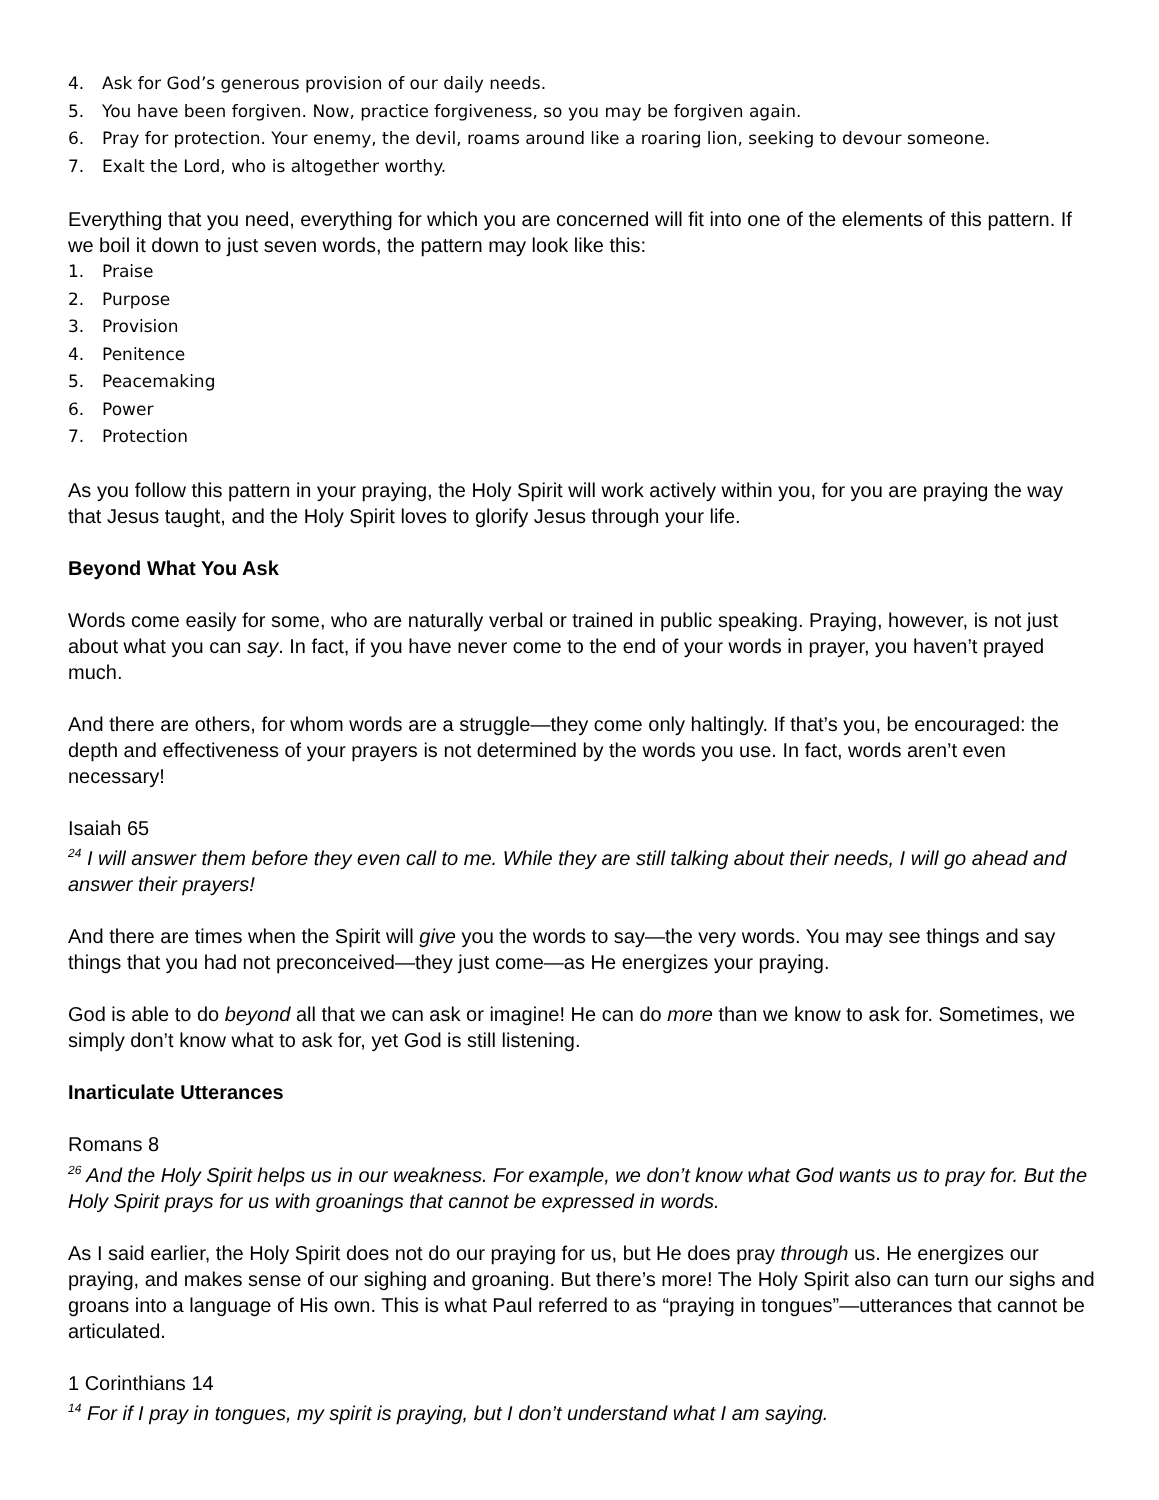4. Ask for God’s generous provision of our daily needs.
5. You have been forgiven. Now, practice forgiveness, so you may be forgiven again.
6. Pray for protection. Your enemy, the devil, roams around like a roaring lion, seeking to devour someone.
7. Exalt the Lord, who is altogether worthy.
Everything that you need, everything for which you are concerned will fit into one of the elements of this pattern. If we boil it down to just seven words, the pattern may look like this:
1. Praise
2. Purpose
3. Provision
4. Penitence
5. Peacemaking
6. Power
7. Protection
As you follow this pattern in your praying, the Holy Spirit will work actively within you, for you are praying the way that Jesus taught, and the Holy Spirit loves to glorify Jesus through your life.
Beyond What You Ask
Words come easily for some, who are naturally verbal or trained in public speaking. Praying, however, is not just about what you can say. In fact, if you have never come to the end of your words in prayer, you haven’t prayed much.
And there are others, for whom words are a struggle—they come only haltingly. If that’s you, be encouraged: the depth and effectiveness of your prayers is not determined by the words you use. In fact, words aren’t even necessary!
Isaiah 65
<sup>24</sup> I will answer them before they even call to me. While they are still talking about their needs, I will go ahead and answer their prayers!
And there are times when the Spirit will give you the words to say—the very words. You may see things and say things that you had not preconceived—they just come—as He energizes your praying.
God is able to do beyond all that we can ask or imagine! He can do more than we know to ask for. Sometimes, we simply don’t know what to ask for, yet God is still listening.
Inarticulate Utterances
Romans 8
<sup>26</sup> And the Holy Spirit helps us in our weakness. For example, we don’t know what God wants us to pray for. But the Holy Spirit prays for us with groanings that cannot be expressed in words.
As I said earlier, the Holy Spirit does not do our praying for us, but He does pray through us. He energizes our praying, and makes sense of our sighing and groaning. But there’s more! The Holy Spirit also can turn our sighs and groans into a language of His own. This is what Paul referred to as “praying in tongues”—utterances that cannot be articulated.
1 Corinthians 14
<sup>14</sup> For if I pray in tongues, my spirit is praying, but I don’t understand what I am saying.